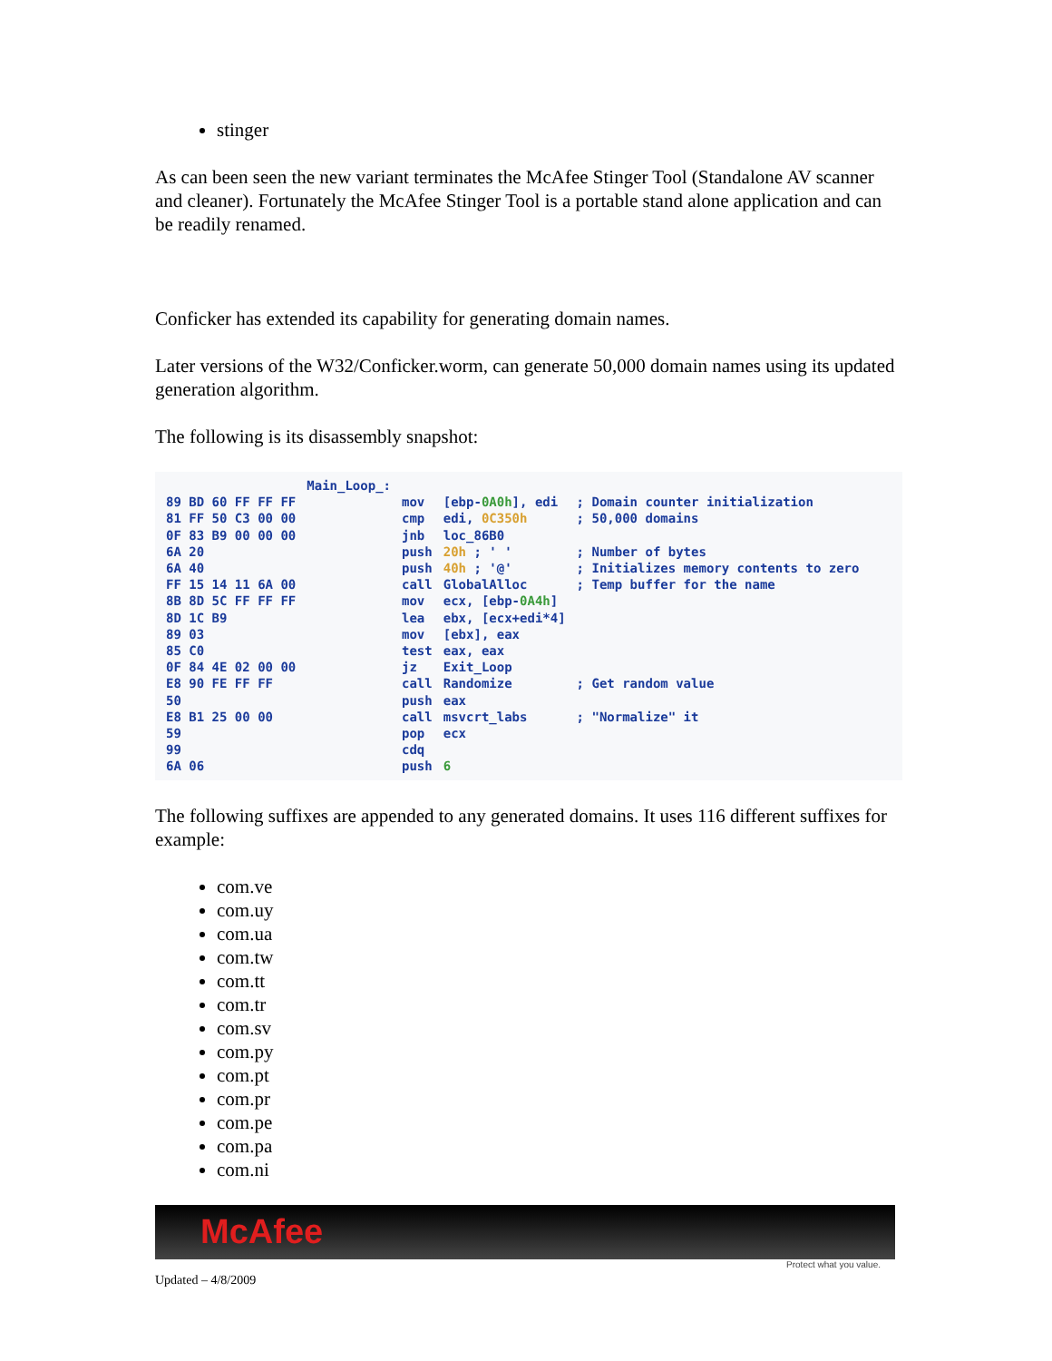stinger
As can been seen the new variant terminates the McAfee Stinger Tool (Standalone AV scanner and cleaner). Fortunately the McAfee Stinger Tool is a portable stand alone application and can be readily renamed.
Conficker has extended its capability for generating domain names.
Later versions of the W32/Conficker.worm, can generate 50,000 domain names using its updated generation algorithm.
The following is its disassembly snapshot:
| | Main_Loop_: | | | |
| 89 BD 60 FF FF FF | | mov | [ebp- 0A0h ], edi | ; Domain counter initialization |
| 81 FF 50 C3 00 00 | | cmp | edi, 0C350h | ; 50,000 domains |
| 0F 83 B9 00 00 00 | | jnb | loc_86B0 | |
| 6A 20 | | push | 20h ; ' ' | ; Number of bytes |
| 6A 40 | | push | 40h ; '@' | ; Initializes memory contents to zero |
| FF 15 14 11 6A 00 | | call | GlobalAlloc | ; Temp buffer for the name |
| 8B 8D 5C FF FF FF | | mov | ecx, [ebp- 0A4h ] | |
| 8D 1C B9 | | lea | ebx, [ecx+edi*4] | |
| 89 03 | | mov | [ebx], eax | |
| 85 C0 | | test | eax, eax | |
| 0F 84 4E 02 00 00 | | jz | Exit_Loop | |
| E8 90 FE FF FF | | call | Randomize | ; Get random value |
| 50 | | push | eax | |
| E8 B1 25 00 00 | | call | msvcrt_labs | ; "Normalize" it |
| 59 | | pop | ecx | |
| 99 | | cdq | | |
| 6A 06 | | push | 6 | |
The following suffixes are appended to any generated domains. It uses 116 different suffixes for example:
com.ve
com.uy
com.ua
com.tw
com.tt
com.tr
com.sv
com.py
com.pt
com.pr
com.pe
com.pa
com.ni
McAfee
Protect what you value.
Updated – 4/8/2009